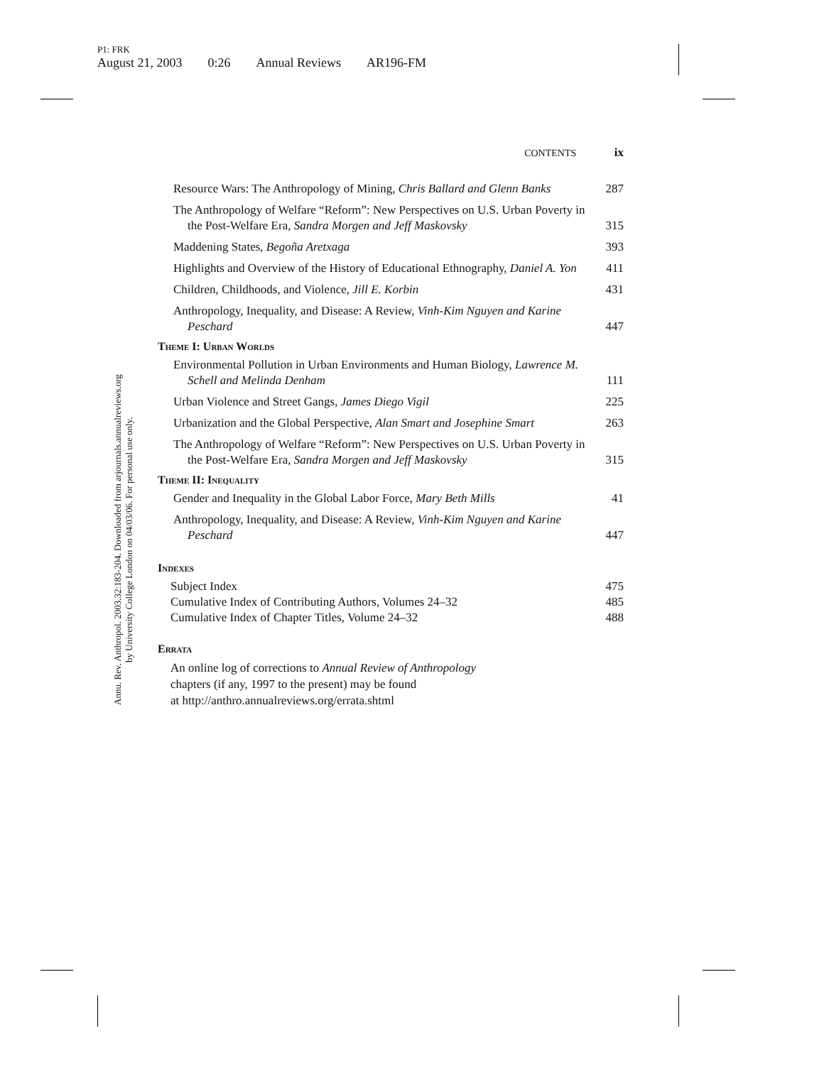P1: FRK
August 21, 2003 0:26 Annual Reviews AR196-FM
Annu. Rev. Anthropol. 2003.32:183-204. Downloaded from arjournals.annualreviews.org
by University College London on 04/03/06. For personal use only.
CONTENTS ix
Resource Wars: The Anthropology of Mining, Chris Ballard and Glenn Banks
287
The Anthropology of Welfare “Reform”: New Perspectives on U.S. Urban Poverty in the Post-Welfare Era, Sandra Morgen and Jeff Maskovsky
315
Maddening States, Begoña Aretxaga
393
Highlights and Overview of the History of Educational Ethnography, Daniel A. Yon
411
Children, Childhoods, and Violence, Jill E. Korbin
431
Anthropology, Inequality, and Disease: A Review, Vinh-Kim Nguyen and Karine Peschard
447
Theme I: Urban Worlds
Environmental Pollution in Urban Environments and Human Biology, Lawrence M. Schell and Melinda Denham
111
Urban Violence and Street Gangs, James Diego Vigil
225
Urbanization and the Global Perspective, Alan Smart and Josephine Smart
263
The Anthropology of Welfare “Reform”: New Perspectives on U.S. Urban Poverty in the Post-Welfare Era, Sandra Morgen and Jeff Maskovsky
315
Theme II: Inequality
Gender and Inequality in the Global Labor Force, Mary Beth Mills
41
Anthropology, Inequality, and Disease: A Review, Vinh-Kim Nguyen and Karine Peschard
447
Indexes
Subject Index 475
Cumulative Index of Contributing Authors, Volumes 24–32 485
Cumulative Index of Chapter Titles, Volume 24–32 488
Errata
An online log of corrections to Annual Review of Anthropology
chapters (if any, 1997 to the present) may be found
at http://anthro.annualreviews.org/errata.shtml